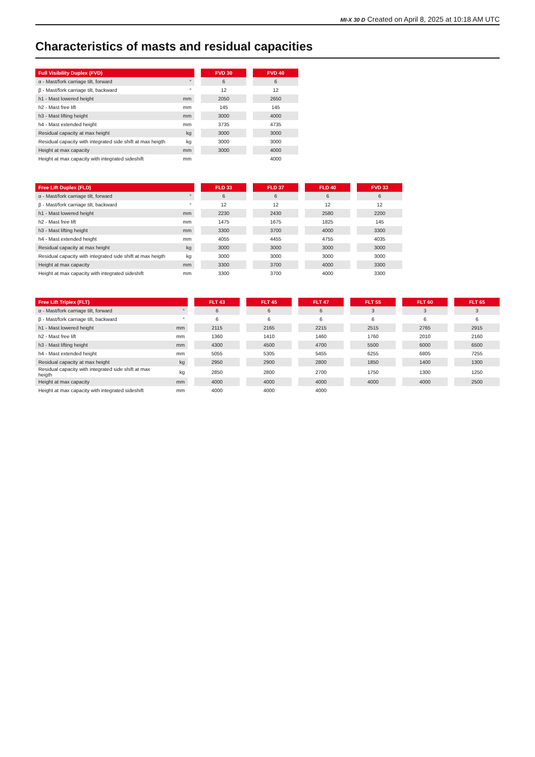MI-X 30 D Created on April 8, 2025 at 10:18 AM UTC
Characteristics of masts and residual capacities
| Full Visibility Duplex (FVD) | | | FVD 30 | | FVD 40 |
| --- | --- | --- | --- | --- | --- |
| α - Mast/fork carriage tilt, forward | ° | | 6 | | 6 |
| β - Mast/fork carriage tilt, backward | ° | | 12 | | 12 |
| h1 - Mast lowered height | mm | | 2050 | | 2650 |
| h2 - Mast free lift | mm | | 145 | | 145 |
| h3 - Mast lifting height | mm | | 3000 | | 4000 |
| h4 - Mast extended height | mm | | 3735 | | 4735 |
| Residual capacity at max height | kg | | 3000 | | 3000 |
| Residual capacity with integrated side shift at max heigth | kg | | 3000 | | 3000 |
| Height at max capacity | mm | | 3000 | | 4000 |
| Height at max capacity with integrated sideshift | mm | | | | 4000 |
| Free Lift Duplex (FLD) | | | FLD 33 | | FLD 37 | | FLD 40 | | FVD 33 |
| --- | --- | --- | --- | --- | --- | --- | --- | --- | --- |
| α - Mast/fork carriage tilt, forward | ° | | 6 | | 6 | | 6 | | 6 |
| β - Mast/fork carriage tilt, backward | ° | | 12 | | 12 | | 12 | | 12 |
| h1 - Mast lowered height | mm | | 2230 | | 2430 | | 2580 | | 2200 |
| h2 - Mast free lift | mm | | 1475 | | 1675 | | 1825 | | 145 |
| h3 - Mast lifting height | mm | | 3300 | | 3700 | | 4000 | | 3300 |
| h4 - Mast extended height | mm | | 4055 | | 4455 | | 4755 | | 4035 |
| Residual capacity at max height | kg | | 3000 | | 3000 | | 3000 | | 3000 |
| Residual capacity with integrated side shift at max heigth | kg | | 3000 | | 3000 | | 3000 | | 3000 |
| Height at max capacity | mm | | 3300 | | 3700 | | 4000 | | 3300 |
| Height at max capacity with integrated sideshift | mm | | 3300 | | 3700 | | 4000 | | 3300 |
| Free Lift Triplex (FLT) | | | FLT 43 | | FLT 45 | | FLT 47 | | FLT 55 | | FLT 60 | | FLT 65 |
| --- | --- | --- | --- | --- | --- | --- | --- | --- | --- | --- | --- | --- | --- |
| α - Mast/fork carriage tilt, forward | ° | | 6 | | 6 | | 6 | | 3 | | 3 | | 3 |
| β - Mast/fork carriage tilt, backward | ° | | 6 | | 6 | | 6 | | 6 | | 6 | | 6 |
| h1 - Mast lowered height | mm | | 2115 | | 2165 | | 2215 | | 2515 | | 2765 | | 2915 |
| h2 - Mast free lift | mm | | 1360 | | 1410 | | 1460 | | 1760 | | 2010 | | 2160 |
| h3 - Mast lifting height | mm | | 4300 | | 4500 | | 4700 | | 5500 | | 6000 | | 6500 |
| h4 - Mast extended height | mm | | 5055 | | 5305 | | 5455 | | 6255 | | 6805 | | 7255 |
| Residual capacity at max height | kg | | 2950 | | 2900 | | 2800 | | 1850 | | 1400 | | 1300 |
| Residual capacity with integrated side shift at max heigth | kg | | 2850 | | 2800 | | 2700 | | 1750 | | 1300 | | 1250 |
| Height at max capacity | mm | | 4000 | | 4000 | | 4000 | | 4000 | | 4000 | | 2500 |
| Height at max capacity with integrated sideshift | mm | | 4000 | | 4000 | | 4000 | | | | | | |